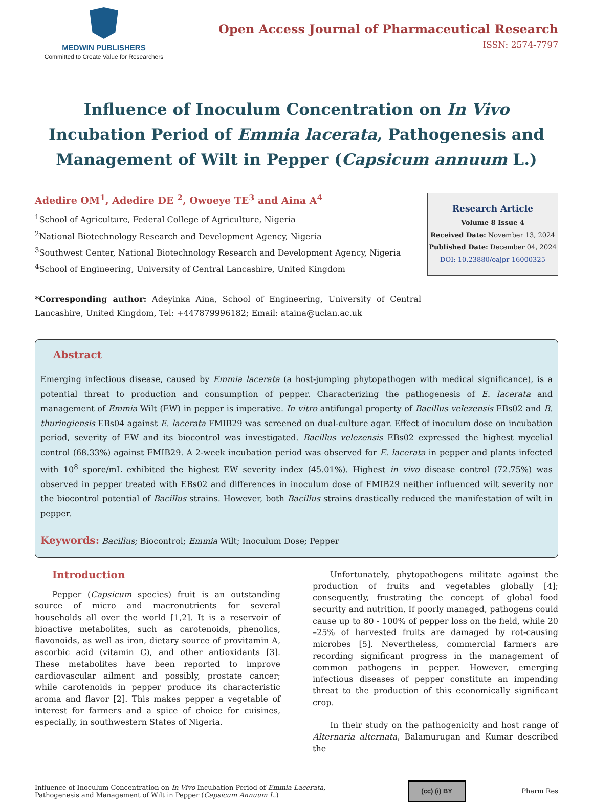MEDWIN PUBLISHERS
Committed to Create Value for Researchers
Open Access Journal of Pharmaceutical Research
ISSN: 2574-7797
Influence of Inoculum Concentration on In Vivo Incubation Period of Emmia lacerata, Pathogenesis and Management of Wilt in Pepper (Capsicum annuum L.)
Adedire OM<sup>1</sup>, Adedire DE <sup>2</sup>, Owoeye TE<sup>3</sup> and Aina A<sup>4</sup>
<sup>1</sup> School of Agriculture, Federal College of Agriculture, Nigeria
<sup>2</sup> National Biotechnology Research and Development Agency, Nigeria
<sup>3</sup> Southwest Center, National Biotechnology Research and Development Agency, Nigeria
<sup>4</sup> School of Engineering, University of Central Lancashire, United Kingdom
Research Article
Volume 8 Issue 4
Received Date: November 13, 2024
Published Date: December 04, 2024
DOI: 10.23880/oajpr-16000325
*Corresponding author: Adeyinka Aina, School of Engineering, University of Central Lancashire, United Kingdom, Tel: +447879996182; Email: ataina@uclan.ac.uk
Abstract
Emerging infectious disease, caused by Emmia lacerata (a host-jumping phytopathogen with medical significance), is a potential threat to production and consumption of pepper. Characterizing the pathogenesis of E. lacerata and management of Emmia Wilt (EW) in pepper is imperative. In vitro antifungal property of Bacillus velezensis EBs02 and B. thuringiensis EBs04 against E. lacerata FMIB29 was screened on dual-culture agar. Effect of inoculum dose on incubation period, severity of EW and its biocontrol was investigated. Bacillus velezensis EBs02 expressed the highest mycelial control (68.33%) against FMIB29. A 2-week incubation period was observed for E. lacerata in pepper and plants infected with 10<sup>8</sup> spore/mL exhibited the highest EW severity index (45.01%). Highest in vivo disease control (72.75%) was observed in pepper treated with EBs02 and differences in inoculum dose of FMIB29 neither influenced wilt severity nor the biocontrol potential of Bacillus strains. However, both Bacillus strains drastically reduced the manifestation of wilt in pepper.
Keywords: Bacillus; Biocontrol; Emmia Wilt; Inoculum Dose; Pepper
Introduction
Pepper (Capsicum species) fruit is an outstanding source of micro and macronutrients for several households all over the world [1,2]. It is a reservoir of bioactive metabolites, such as carotenoids, phenolics, flavonoids, as well as iron, dietary source of provitamin A, ascorbic acid (vitamin C), and other antioxidants [3]. These metabolites have been reported to improve cardiovascular ailment and possibly, prostate cancer; while carotenoids in pepper produce its characteristic aroma and flavor [2]. This makes pepper a vegetable of interest for farmers and a spice of choice for cuisines, especially, in southwestern States of Nigeria.
Unfortunately, phytopathogens militate against the production of fruits and vegetables globally [4]; consequently, frustrating the concept of global food security and nutrition. If poorly managed, pathogens could cause up to 80 - 100% of pepper loss on the field, while 20 –25% of harvested fruits are damaged by rot-causing microbes [5]. Nevertheless, commercial farmers are recording significant progress in the management of common pathogens in pepper. However, emerging infectious diseases of pepper constitute an impending threat to the production of this economically significant crop.
In their study on the pathogenicity and host range of Alternaria alternata, Balamurugan and Kumar described the
Influence of Inoculum Concentration on In Vivo Incubation Period of Emmia Lacerata, Pathogenesis and Management of Wilt in Pepper (Capsicum Annuum L.)
(cc) (i) BY
Pharm Res